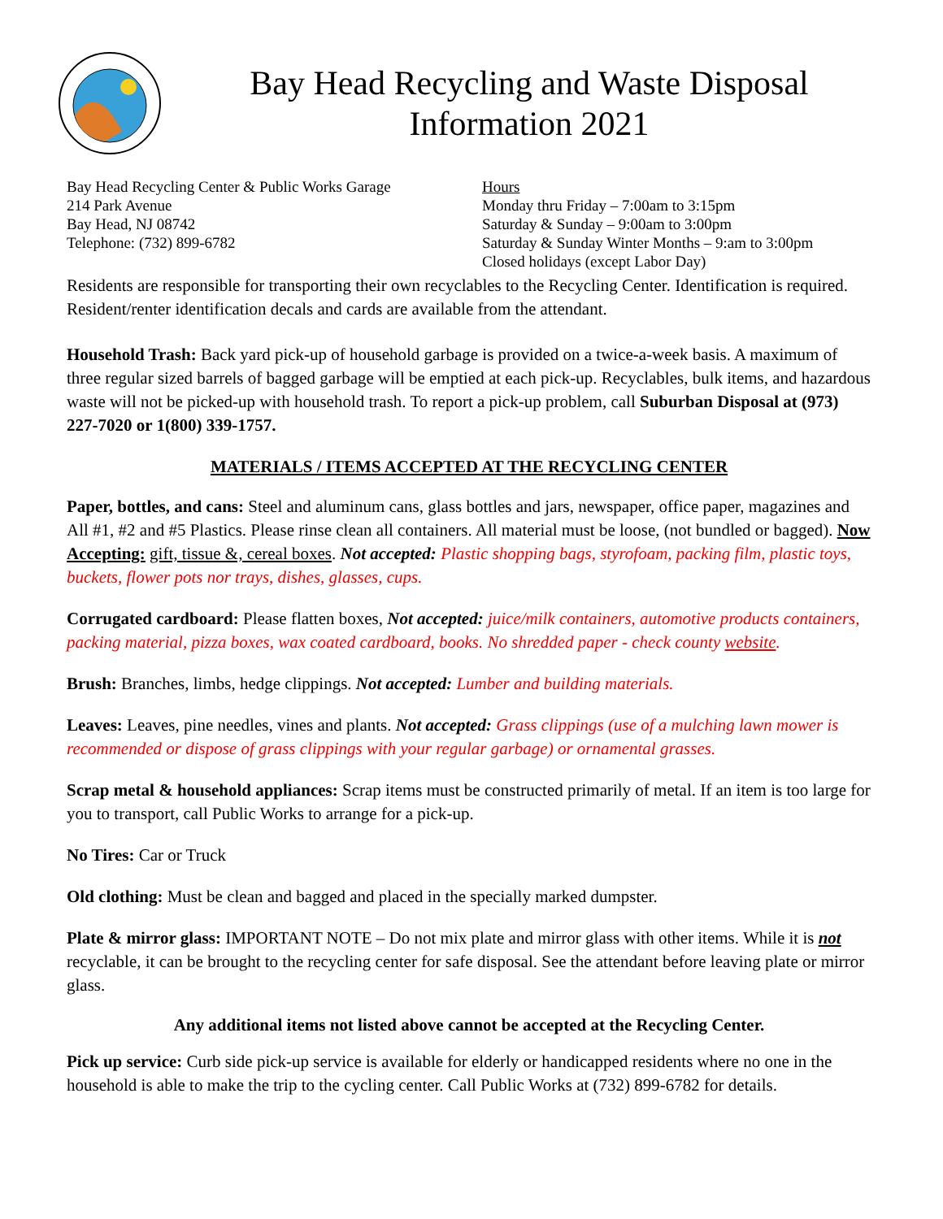Bay Head Recycling and Waste Disposal
Information 2021
Bay Head Recycling Center & Public Works Garage
214 Park Avenue
Bay Head, NJ 08742
Telephone: (732) 899-6782
Hours
Monday thru Friday – 7:00am to 3:15pm
Saturday & Sunday – 9:00am to 3:00pm
Saturday & Sunday Winter Months – 9:am to 3:00pm
Closed holidays (except Labor Day)
Residents are responsible for transporting their own recyclables to the Recycling Center. Identification is required. Resident/renter identification decals and cards are available from the attendant.
Household Trash: Back yard pick-up of household garbage is provided on a twice-a-week basis. A maximum of three regular sized barrels of bagged garbage will be emptied at each pick-up. Recyclables, bulk items, and hazardous waste will not be picked-up with household trash. To report a pick-up problem, call Suburban Disposal at (973) 227-7020 or 1(800) 339-1757.
MATERIALS / ITEMS ACCEPTED AT THE RECYCLING CENTER
Paper, bottles, and cans: Steel and aluminum cans, glass bottles and jars, newspaper, office paper, magazines and All #1, #2 and #5 Plastics. Please rinse clean all containers. All material must be loose, (not bundled or bagged). Now Accepting: gift, tissue &, cereal boxes. Not accepted: Plastic shopping bags, styrofoam, packing film, plastic toys, buckets, flower pots nor trays, dishes, glasses, cups.
Corrugated cardboard: Please flatten boxes, Not accepted: juice/milk containers, automotive products containers, packing material, pizza boxes, wax coated cardboard, books. No shredded paper - check county website.
Brush: Branches, limbs, hedge clippings. Not accepted: Lumber and building materials.
Leaves: Leaves, pine needles, vines and plants. Not accepted: Grass clippings (use of a mulching lawn mower is recommended or dispose of grass clippings with your regular garbage) or ornamental grasses.
Scrap metal & household appliances: Scrap items must be constructed primarily of metal. If an item is too large for you to transport, call Public Works to arrange for a pick-up.
No Tires: Car or Truck
Old clothing: Must be clean and bagged and placed in the specially marked dumpster.
Plate & mirror glass: IMPORTANT NOTE – Do not mix plate and mirror glass with other items. While it is not recyclable, it can be brought to the recycling center for safe disposal. See the attendant before leaving plate or mirror glass.
Any additional items not listed above cannot be accepted at the Recycling Center.
Pick up service: Curb side pick-up service is available for elderly or handicapped residents where no one in the household is able to make the trip to the cycling center. Call Public Works at (732) 899-6782 for details.